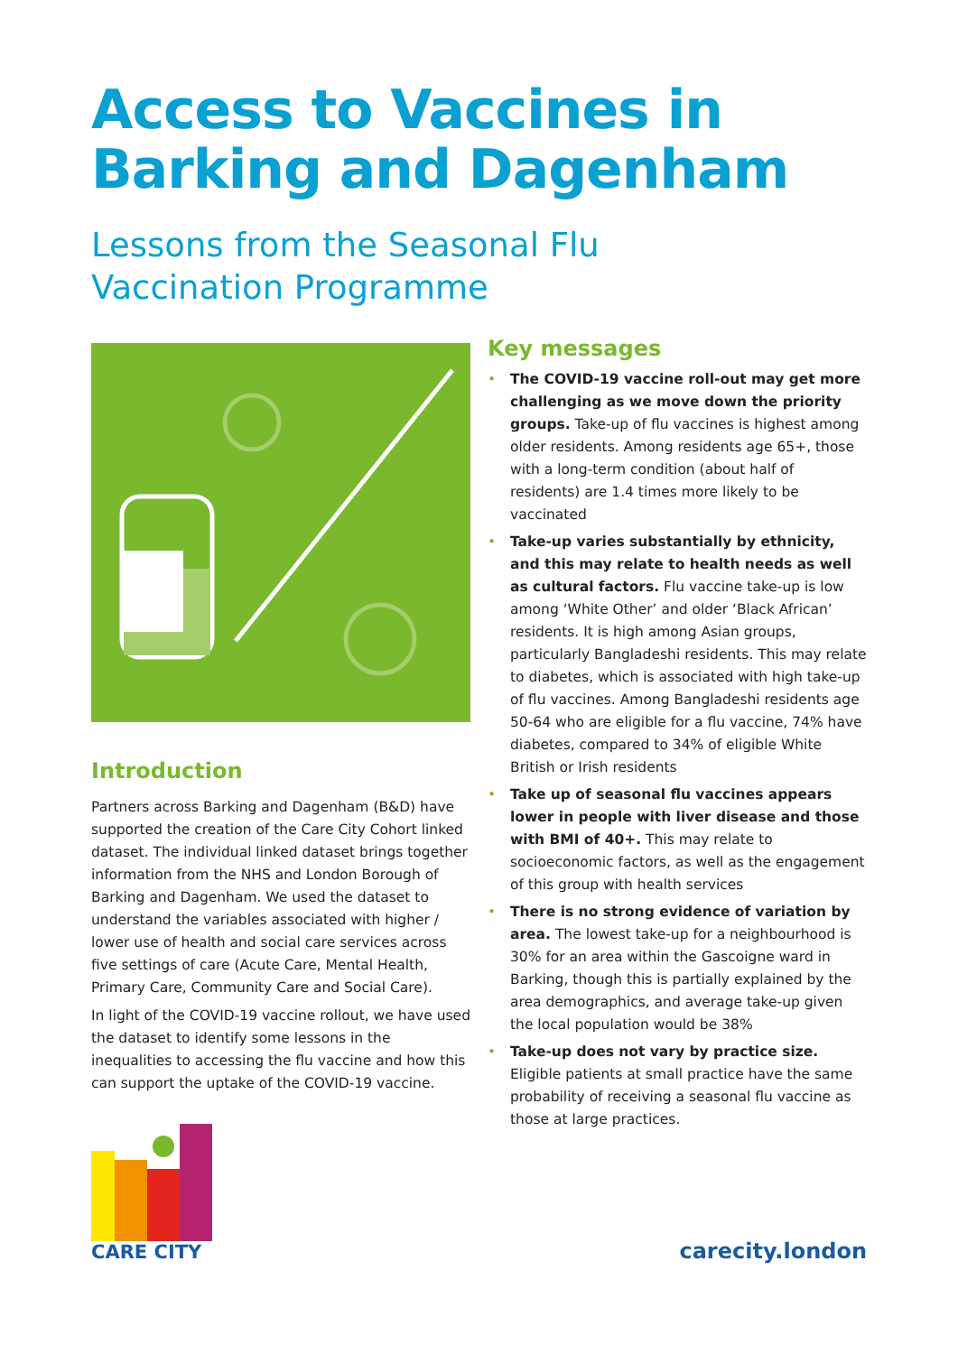Access to Vaccines in
Barking and Dagenham
Lessons from the Seasonal Flu
Vaccination Programme
Introduction
Partners across Barking and Dagenham (B&D) have supported the creation of the Care City Cohort linked dataset. The individual linked dataset brings together information from the NHS and London Borough of Barking and Dagenham. We used the dataset to understand the variables associated with higher / lower use of health and social care services across five settings of care (Acute Care, Mental Health, Primary Care, Community Care and Social Care).
In light of the COVID-19 vaccine rollout, we have used the dataset to identify some lessons in the inequalities to accessing the flu vaccine and how this can support the uptake of the COVID-19 vaccine.
Key messages
• The COVID-19 vaccine roll-out may get more challenging as we move down the priority groups. Take-up of flu vaccines is highest among older residents. Among residents age 65+, those with a long-term condition (about half of residents) are 1.4 times more likely to be vaccinated
• Take-up varies substantially by ethnicity, and this may relate to health needs as well as cultural factors. Flu vaccine take-up is low among ‘White Other’ and older ‘Black African’ residents. It is high among Asian groups, particularly Bangladeshi residents. This may relate to diabetes, which is associated with high take-up of flu vaccines. Among Bangladeshi residents age 50-64 who are eligible for a flu vaccine, 74% have diabetes, compared to 34% of eligible White British or Irish residents
• Take up of seasonal flu vaccines appears lower in people with liver disease and those with BMI of 40+. This may relate to socioeconomic factors, as well as the engagement of this group with health services
• There is no strong evidence of variation by area. The lowest take-up for a neighbourhood is 30% for an area within the Gascoigne ward in Barking, though this is partially explained by the area demographics, and average take-up given the local population would be 38%
• Take-up does not vary by practice size. Eligible patients at small practice have the same probability of receiving a seasonal flu vaccine as those at large practices.
CARE CITY
carecity.london